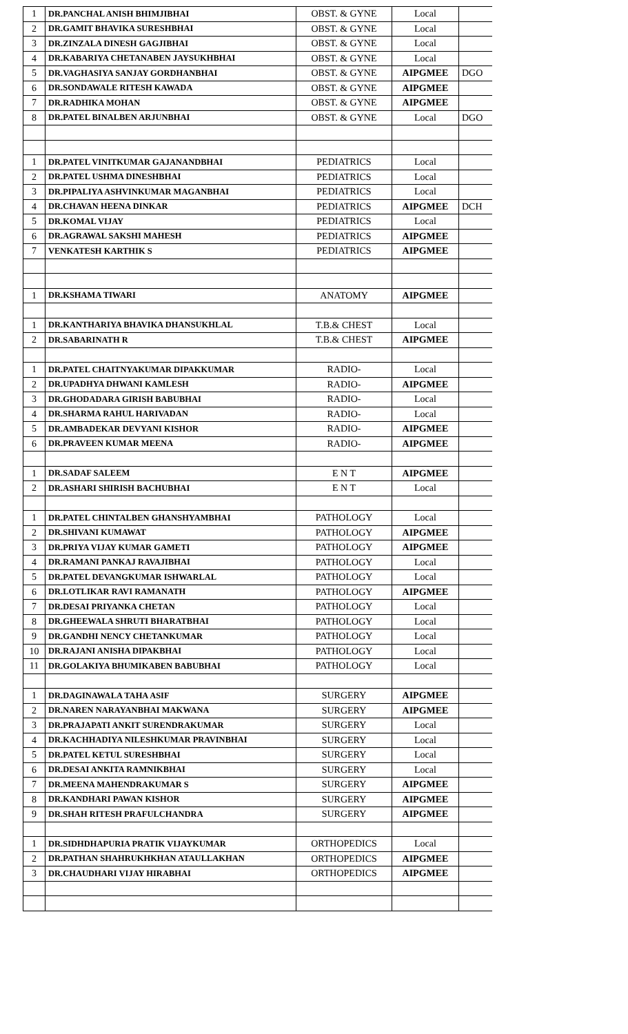| 1 | DR.PANCHAL ANISH BHIMJIBHAI | OBST. & GYNE | Local | |
| 2 | DR.GAMIT BHAVIKA SURESHBHAI | OBST. & GYNE | Local | |
| 3 | DR.ZINZALA DINESH GAGJIBHAI | OBST. & GYNE | Local | |
| 4 | DR.KABARIYA CHETANABEN JAYSUKHBHAI | OBST. & GYNE | Local | |
| 5 | DR.VAGHASIYA SANJAY GORDHANBHAI | OBST. & GYNE | AIPGMEE | DGO |
| 6 | DR.SONDAWALE RITESH KAWADA | OBST. & GYNE | AIPGMEE | |
| 7 | DR.RADHIKA MOHAN | OBST. & GYNE | AIPGMEE | |
| 8 | DR.PATEL BINALBEN ARJUNBHAI | OBST. & GYNE | Local | DGO |
| 1 | DR.PATEL VINITKUMAR GAJANANDBHAI | PEDIATRICS | Local | |
| 2 | DR.PATEL USHMA DINESHBHAI | PEDIATRICS | Local | |
| 3 | DR.PIPALIYA ASHVINKUMAR MAGANBHAI | PEDIATRICS | Local | |
| 4 | DR.CHAVAN HEENA DINKAR | PEDIATRICS | AIPGMEE | DCH |
| 5 | DR.KOMAL VIJAY | PEDIATRICS | Local | |
| 6 | DR.AGRAWAL SAKSHI MAHESH | PEDIATRICS | AIPGMEE | |
| 7 | VENKATESH KARTHIK S | PEDIATRICS | AIPGMEE | |
| 1 | DR.KSHAMA TIWARI | ANATOMY | AIPGMEE | |
| 1 | DR.KANTHARIYA BHAVIKA DHANSUKHLAL | T.B.& CHEST | Local | |
| 2 | DR.SABARINATH R | T.B.& CHEST | AIPGMEE | |
| 1 | DR.PATEL CHAITNYAKUMAR DIPAKKUMAR | RADIO- | Local | |
| 2 | DR.UPADHYA DHWANI KAMLESH | RADIO- | AIPGMEE | |
| 3 | DR.GHODADARA GIRISH BABUBHAI | RADIO- | Local | |
| 4 | DR.SHARMA RAHUL HARIVADAN | RADIO- | Local | |
| 5 | DR.AMBADEKAR DEVYANI KISHOR | RADIO- | AIPGMEE | |
| 6 | DR.PRAVEEN KUMAR MEENA | RADIO- | AIPGMEE | |
| 1 | DR.SADAF SALEEM | E N T | AIPGMEE | |
| 2 | DR.ASHARI SHIRISH BACHUBHAI | E N T | Local | |
| 1 | DR.PATEL CHINTALBEN GHANSHYAMBHAI | PATHOLOGY | Local | |
| 2 | DR.SHIVANI KUMAWAT | PATHOLOGY | AIPGMEE | |
| 3 | DR.PRIYA VIJAY KUMAR GAMETI | PATHOLOGY | AIPGMEE | |
| 4 | DR.RAMANI PANKAJ RAVAJIBHAI | PATHOLOGY | Local | |
| 5 | DR.PATEL DEVANGKUMAR ISHWARLAL | PATHOLOGY | Local | |
| 6 | DR.LOTLIKAR RAVI RAMANATH | PATHOLOGY | AIPGMEE | |
| 7 | DR.DESAI PRIYANKA CHETAN | PATHOLOGY | Local | |
| 8 | DR.GHEEWALA SHRUTI BHARATBHAI | PATHOLOGY | Local | |
| 9 | DR.GANDHI NENCY CHETANKUMAR | PATHOLOGY | Local | |
| 10 | DR.RAJANI ANISHA DIPAKBHAI | PATHOLOGY | Local | |
| 11 | DR.GOLAKIYA BHUMIKABEN BABUBHAI | PATHOLOGY | Local | |
| 1 | DR.DAGINAWALA TAHA ASIF | SURGERY | AIPGMEE | |
| 2 | DR.NAREN NARAYANBHAI MAKWANA | SURGERY | AIPGMEE | |
| 3 | DR.PRAJAPATI ANKIT SURENDRAKUMAR | SURGERY | Local | |
| 4 | DR.KACHHADIYA NILESHKUMAR PRAVINBHAI | SURGERY | Local | |
| 5 | DR.PATEL KETUL SURESHBHAI | SURGERY | Local | |
| 6 | DR.DESAI ANKITA RAMNIKBHAI | SURGERY | Local | |
| 7 | DR.MEENA MAHENDRAKUMAR S | SURGERY | AIPGMEE | |
| 8 | DR.KANDHARI PAWAN KISHOR | SURGERY | AIPGMEE | |
| 9 | DR.SHAH RITESH PRAFULCHANDRA | SURGERY | AIPGMEE | |
| 1 | DR.SIDHDHAPURIA PRATIK VIJAYKUMAR | ORTHOPEDICS | Local | |
| 2 | DR.PATHAN SHAHRUKHKHAN ATAULLAKHAN | ORTHOPEDICS | AIPGMEE | |
| 3 | DR.CHAUDHARI VIJAY HIRABHAI | ORTHOPEDICS | AIPGMEE | |